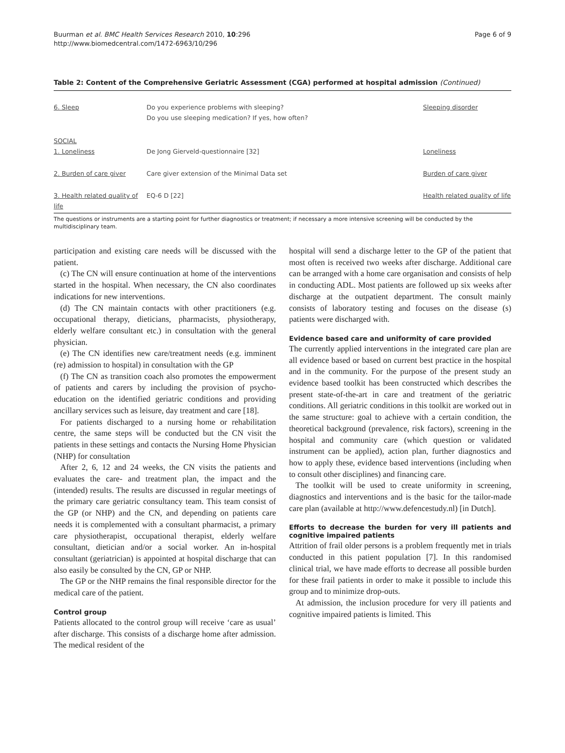Buurman et al. BMC Health Services Research 2010, 10:296
http://www.biomedcentral.com/1472-6963/10/296
Page 6 of 9
Table 2: Content of the Comprehensive Geriatric Assessment (CGA) performed at hospital admission (Continued)
| 6. Sleep | Do you experience problems with sleeping? Do you use sleeping medication? If yes, how often? | Sleeping disorder |
| SOCIAL 1. Loneliness | De Jong Gierveld-questionnaire [32] | Loneliness |
| 2. Burden of care giver | Care giver extension of the Minimal Data set | Burden of care giver |
| 3. Health related quality of life | EQ-6 D [22] | Health related quality of life |
The questions or instruments are a starting point for further diagnostics or treatment; if necessary a more intensive screening will be conducted by the multidisciplinary team.
participation and existing care needs will be discussed with the patient.
(c) The CN will ensure continuation at home of the interventions started in the hospital. When necessary, the CN also coordinates indications for new interventions.
(d) The CN maintain contacts with other practitioners (e.g. occupational therapy, dieticians, pharmacists, physiotherapy, elderly welfare consultant etc.) in consultation with the general physician.
(e) The CN identifies new care/treatment needs (e.g. imminent (re) admission to hospital) in consultation with the GP
(f) The CN as transition coach also promotes the empowerment of patients and carers by including the provision of psycho-education on the identified geriatric conditions and providing ancillary services such as leisure, day treatment and care [18].
For patients discharged to a nursing home or rehabilitation centre, the same steps will be conducted but the CN visit the patients in these settings and contacts the Nursing Home Physician (NHP) for consultation
After 2, 6, 12 and 24 weeks, the CN visits the patients and evaluates the care- and treatment plan, the impact and the (intended) results. The results are discussed in regular meetings of the primary care geriatric consultancy team. This team consist of the GP (or NHP) and the CN, and depending on patients care needs it is complemented with a consultant pharmacist, a primary care physiotherapist, occupational therapist, elderly welfare consultant, dietician and/or a social worker. An in-hospital consultant (geriatrician) is appointed at hospital discharge that can also easily be consulted by the CN, GP or NHP.
The GP or the NHP remains the final responsible director for the medical care of the patient.
Control group
Patients allocated to the control group will receive ‘care as usual’ after discharge. This consists of a discharge home after admission. The medical resident of the
hospital will send a discharge letter to the GP of the patient that most often is received two weeks after discharge. Additional care can be arranged with a home care organisation and consists of help in conducting ADL. Most patients are followed up six weeks after discharge at the outpatient department. The consult mainly consists of laboratory testing and focuses on the disease (s) patients were discharged with.
Evidence based care and uniformity of care provided
The currently applied interventions in the integrated care plan are all evidence based or based on current best practice in the hospital and in the community. For the purpose of the present study an evidence based toolkit has been constructed which describes the present state-of-the-art in care and treatment of the geriatric conditions. All geriatric conditions in this toolkit are worked out in the same structure: goal to achieve with a certain condition, the theoretical background (prevalence, risk factors), screening in the hospital and community care (which question or validated instrument can be applied), action plan, further diagnostics and how to apply these, evidence based interventions (including when to consult other disciplines) and financing care.
The toolkit will be used to create uniformity in screening, diagnostics and interventions and is the basic for the tailor-made care plan (available at http://www.defencestudy.nl) [in Dutch].
Efforts to decrease the burden for very ill patients and cognitive impaired patients
Attrition of frail older persons is a problem frequently met in trials conducted in this patient population [7]. In this randomised clinical trial, we have made efforts to decrease all possible burden for these frail patients in order to make it possible to include this group and to minimize drop-outs.
At admission, the inclusion procedure for very ill patients and cognitive impaired patients is limited. This